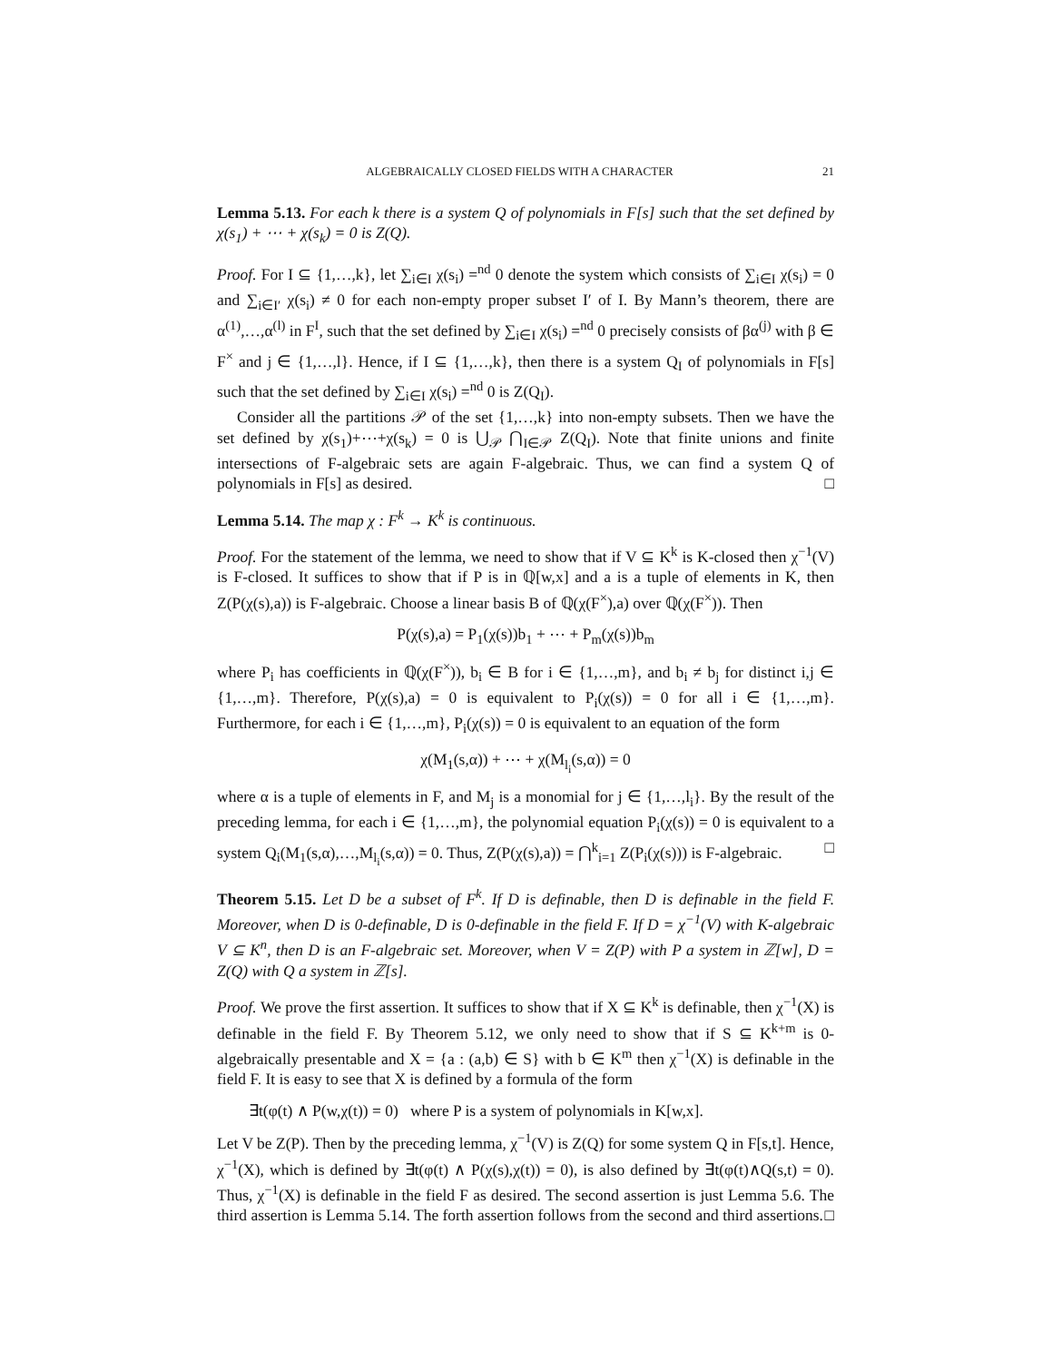ALGEBRAICALLY CLOSED FIELDS WITH A CHARACTER 21
Lemma 5.13. For each k there is a system Q of polynomials in F[s] such that the set defined by χ(s<sub>1</sub>) + ⋯ + χ(s<sub>k</sub>) = 0 is Z(Q).
Proof. For I ⊆ {1,…,k}, let ∑<sub>i∈I</sub> χ(s<sub>i</sub>) =<sup>nd</sup> 0 denote the system which consists of ∑<sub>i∈I</sub> χ(s<sub>i</sub>) = 0 and ∑<sub>i∈I′</sub> χ(s<sub>i</sub>) ≠ 0 for each non-empty proper subset I′ of I. By Mann’s theorem, there are α<sup>(1)</sup>,…,α<sup>(l)</sup> in F<sup>I</sup>, such that the set defined by ∑<sub>i∈I</sub> χ(s<sub>i</sub>) =<sup>nd</sup> 0 precisely consists of βα<sup>(j)</sup> with β ∈ F<sup>×</sup> and j ∈ {1,…,l}. Hence, if I ⊆ {1,…,k}, then there is a system Q<sub>I</sub> of polynomials in F[s] such that the set defined by ∑<sub>i∈I</sub> χ(s<sub>i</sub>) =<sup>nd</sup> 0 is Z(Q<sub>I</sub>).
Consider all the partitions 𝒫 of the set {1,…,k} into non-empty subsets. Then we have the set defined by χ(s<sub>1</sub>)+⋯+χ(s<sub>k</sub>) = 0 is ⋃<sub>𝒫</sub> ⋂<sub>I∈𝒫</sub> Z(Q<sub>I</sub>). Note that finite unions and finite intersections of F-algebraic sets are again F-algebraic. Thus, we can find a system Q of polynomials in F[s] as desired. □
Lemma 5.14. The map χ : F<sup>k</sup> → K<sup>k</sup> is continuous.
Proof. For the statement of the lemma, we need to show that if V ⊆ K<sup>k</sup> is K-closed then χ<sup>−1</sup>(V) is F-closed. It suffices to show that if P is in ℚ[w,x] and a is a tuple of elements in K, then Z(P(χ(s),a)) is F-algebraic. Choose a linear basis B of ℚ(χ(F<sup>×</sup>),a) over ℚ(χ(F<sup>×</sup>)). Then
P(χ(s),a) = P<sub>1</sub>(χ(s))b<sub>1</sub> + ⋯ + P<sub>m</sub>(χ(s))b<sub>m</sub>
where P<sub>i</sub> has coefficients in ℚ(χ(F<sup>×</sup>)), b<sub>i</sub> ∈ B for i ∈ {1,…,m}, and b<sub>i</sub> ≠ b<sub>j</sub> for distinct i,j ∈ {1,…,m}. Therefore, P(χ(s),a) = 0 is equivalent to P<sub>i</sub>(χ(s)) = 0 for all i ∈ {1,…,m}. Furthermore, for each i ∈ {1,…,m}, P<sub>i</sub>(χ(s)) = 0 is equivalent to an equation of the form
χ(M<sub>1</sub>(s,α)) + ⋯ + χ(M<sub>l<sub>i</sub></sub>(s,α)) = 0
where α is a tuple of elements in F, and M<sub>j</sub> is a monomial for j ∈ {1,…,l<sub>i</sub>}. By the result of the preceding lemma, for each i ∈ {1,…,m}, the polynomial equation P<sub>i</sub>(χ(s)) = 0 is equivalent to a system Q<sub>i</sub>(M<sub>1</sub>(s,α),…,M<sub>l<sub>i</sub></sub>(s,α)) = 0. Thus, Z(P(χ(s),a)) = ⋂<sup>k</sup><sub>i=1</sub> Z(P<sub>i</sub>(χ(s))) is F-algebraic. □
Theorem 5.15. Let D be a subset of F<sup>k</sup>. If D is definable, then D is definable in the field F. Moreover, when D is 0-definable, D is 0-definable in the field F. If D = χ<sup>−1</sup>(V) with K-algebraic V ⊆ K<sup>n</sup>, then D is an F-algebraic set. Moreover, when V = Z(P) with P a system in ℤ[w], D = Z(Q) with Q a system in ℤ[s].
Proof. We prove the first assertion. It suffices to show that if X ⊆ K<sup>k</sup> is definable, then χ<sup>−1</sup>(X) is definable in the field F. By Theorem 5.12, we only need to show that if S ⊆ K<sup>k+m</sup> is 0-algebraically presentable and X = {a : (a,b) ∈ S} with b ∈ K<sup>m</sup> then χ<sup>−1</sup>(X) is definable in the field F. It is easy to see that X is defined by a formula of the form
∃t(φ(t) ∧ P(w,χ(t)) = 0) where P is a system of polynomials in K[w,x].
Let V be Z(P). Then by the preceding lemma, χ<sup>−1</sup>(V) is Z(Q) for some system Q in F[s,t]. Hence, χ<sup>−1</sup>(X), which is defined by ∃t(φ(t) ∧ P(χ(s),χ(t)) = 0), is also defined by ∃t(φ(t)∧Q(s,t) = 0). Thus, χ<sup>−1</sup>(X) is definable in the field F as desired. The second assertion is just Lemma 5.6. The third assertion is Lemma 5.14. The forth assertion follows from the second and third assertions. □